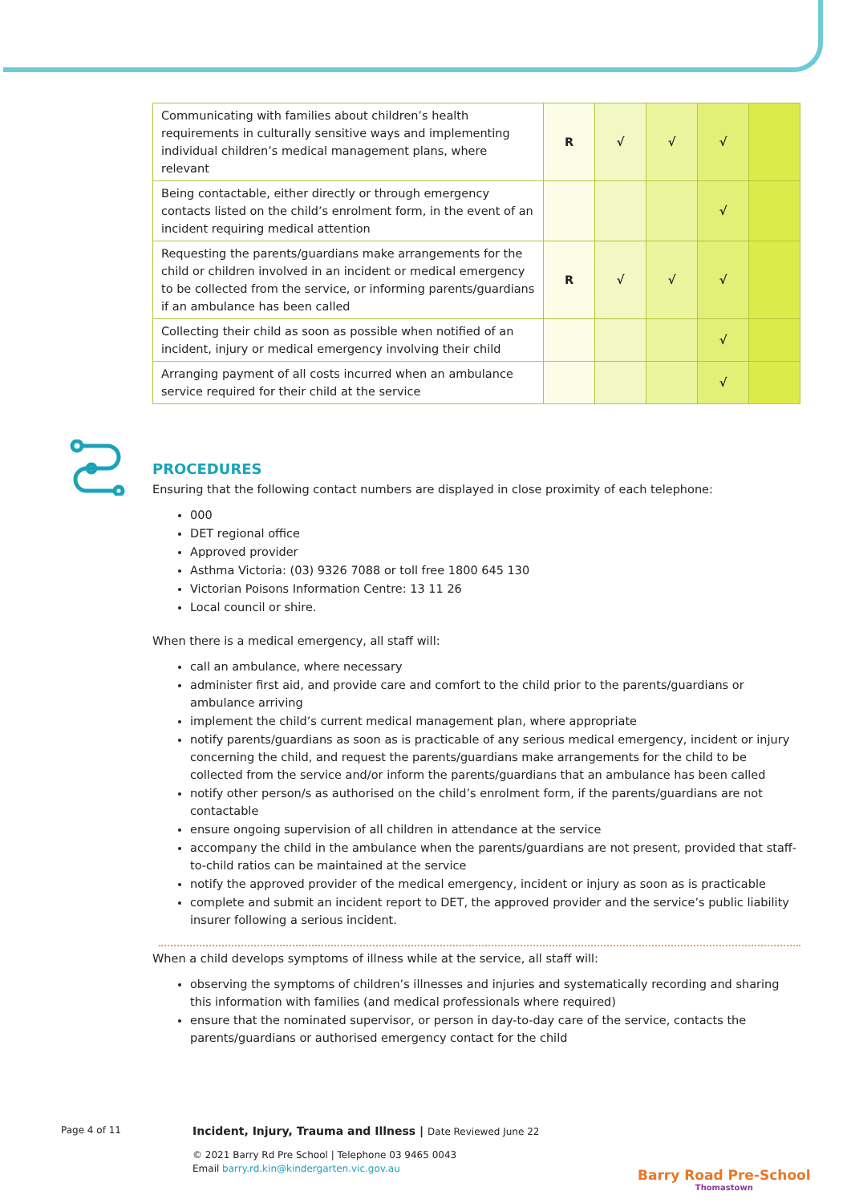| Communicating with families about children’s health requirements in culturally sensitive ways and implementing individual children’s medical management plans, where relevant | R | √ | √ | √ | |
| Being contactable, either directly or through emergency contacts listed on the child’s enrolment form, in the event of an incident requiring medical attention | | | | √ | |
| Requesting the parents/guardians make arrangements for the child or children involved in an incident or medical emergency to be collected from the service, or informing parents/guardians if an ambulance has been called | R | √ | √ | √ | |
| Collecting their child as soon as possible when notified of an incident, injury or medical emergency involving their child | | | | √ | |
| Arranging payment of all costs incurred when an ambulance service required for their child at the service | | | | √ | |
PROCEDURES
Ensuring that the following contact numbers are displayed in close proximity of each telephone:
000
DET regional office
Approved provider
Asthma Victoria: (03) 9326 7088 or toll free 1800 645 130
Victorian Poisons Information Centre: 13 11 26
Local council or shire.
When there is a medical emergency, all staff will:
call an ambulance, where necessary
administer first aid, and provide care and comfort to the child prior to the parents/guardians or ambulance arriving
implement the child’s current medical management plan, where appropriate
notify parents/guardians as soon as is practicable of any serious medical emergency, incident or injury concerning the child, and request the parents/guardians make arrangements for the child to be collected from the service and/or inform the parents/guardians that an ambulance has been called
notify other person/s as authorised on the child’s enrolment form, if the parents/guardians are not contactable
ensure ongoing supervision of all children in attendance at the service
accompany the child in the ambulance when the parents/guardians are not present, provided that staff-to-child ratios can be maintained at the service
notify the approved provider of the medical emergency, incident or injury as soon as is practicable
complete and submit an incident report to DET, the approved provider and the service’s public liability insurer following a serious incident.
When a child develops symptoms of illness while at the service, all staff will:
observing the symptoms of children’s illnesses and injuries and systematically recording and sharing this information with families (and medical professionals where required)
ensure that the nominated supervisor, or person in day-to-day care of the service, contacts the parents/guardians or authorised emergency contact for the child
Page 4 of 11
Incident, Injury, Trauma and Illness | Date Reviewed June 22
© 2021 Barry Rd Pre School | Telephone 03 9465 0043
Email barry.rd.kin@kindergarten.vic.gov.au
Barry Road Pre-School
Thomastown